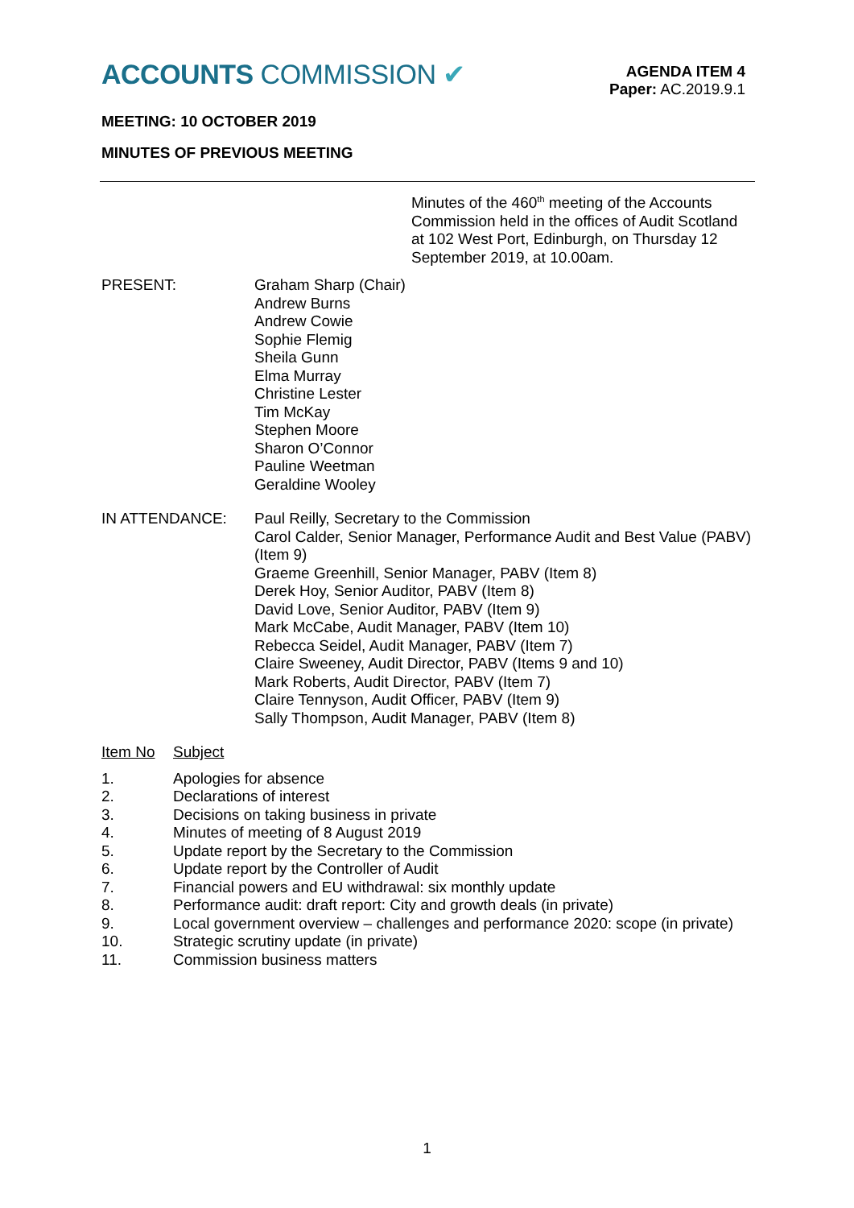ACCOUNTS COMMISSION ✔
AGENDA ITEM 4
Paper: AC.2019.9.1
MEETING: 10 OCTOBER 2019
MINUTES OF PREVIOUS MEETING
Minutes of the 460<sup>th</sup> meeting of the Accounts Commission held in the offices of Audit Scotland at 102 West Port, Edinburgh, on Thursday 12 September 2019, at 10.00am.
PRESENT: Graham Sharp (Chair)
Andrew Burns
Andrew Cowie
Sophie Flemig
Sheila Gunn
Elma Murray
Christine Lester
Tim McKay
Stephen Moore
Sharon O’Connor
Pauline Weetman
Geraldine Wooley
IN ATTENDANCE: Paul Reilly, Secretary to the Commission
Carol Calder, Senior Manager, Performance Audit and Best Value (PABV) (Item 9)
Graeme Greenhill, Senior Manager, PABV (Item 8)
Derek Hoy, Senior Auditor, PABV (Item 8)
David Love, Senior Auditor, PABV (Item 9)
Mark McCabe, Audit Manager, PABV (Item 10)
Rebecca Seidel, Audit Manager, PABV (Item 7)
Claire Sweeney, Audit Director, PABV (Items 9 and 10)
Mark Roberts, Audit Director, PABV (Item 7)
Claire Tennyson, Audit Officer, PABV (Item 9)
Sally Thompson, Audit Manager, PABV (Item 8)
Item No Subject
1. Apologies for absence
2. Declarations of interest
3. Decisions on taking business in private
4. Minutes of meeting of 8 August 2019
5. Update report by the Secretary to the Commission
6. Update report by the Controller of Audit
7. Financial powers and EU withdrawal: six monthly update
8. Performance audit: draft report: City and growth deals (in private)
9. Local government overview – challenges and performance 2020: scope (in private)
10. Strategic scrutiny update (in private)
11. Commission business matters
1